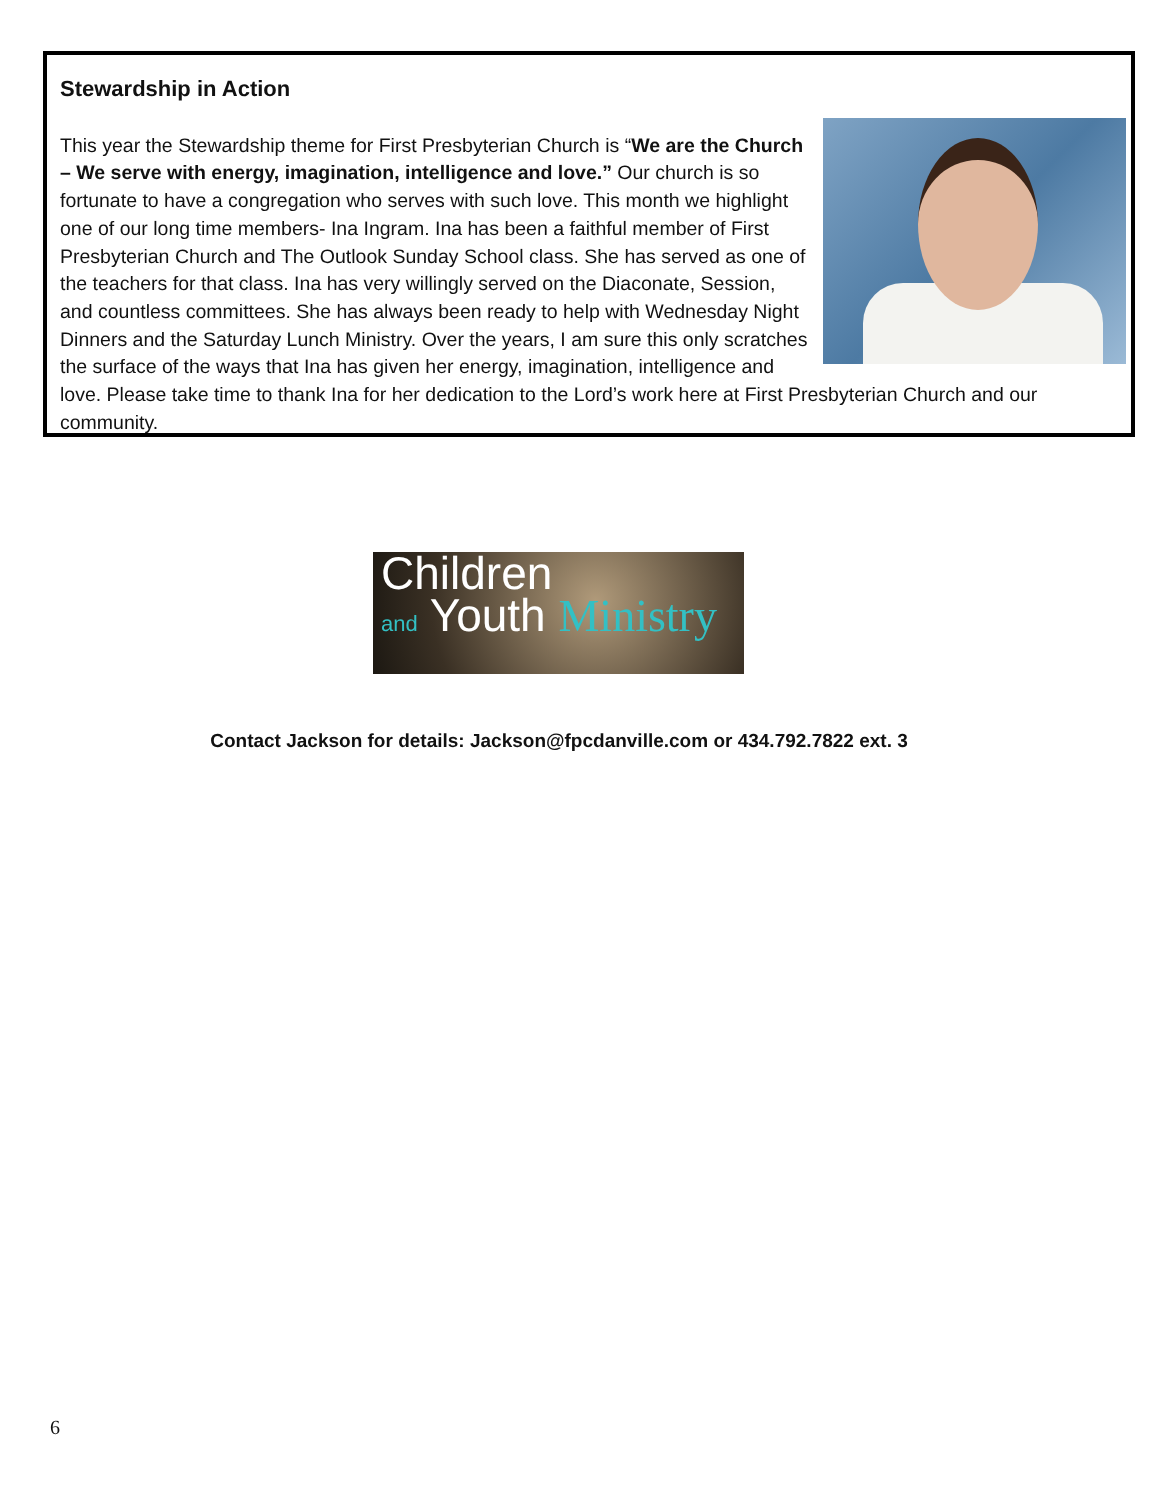Stewardship in Action
This year the Stewardship theme for First Presbyterian Church is “We are the Church – We serve with energy, imagination, intelligence and love.” Our church is so fortunate to have a congregation who serves with such love. This month we highlight one of our long time members- Ina Ingram. Ina has been a faithful member of First Presbyterian Church and The Outlook Sunday School class. She has served as one of the teachers for that class. Ina has very willingly served on the Diaconate, Session, and countless committees. She has always been ready to help with Wednesday Night Dinners and the Saturday Lunch Ministry. Over the years, I am sure this only scratches the surface of the ways that Ina has given her energy, imagination, intelligence and love. Please take time to thank Ina for her dedication to the Lord’s work here at First Presbyterian Church and our community.
Children
and Youth Ministry
Contact Jackson for details: Jackson@fpcdanville.com or 434.792.7822 ext. 3
6